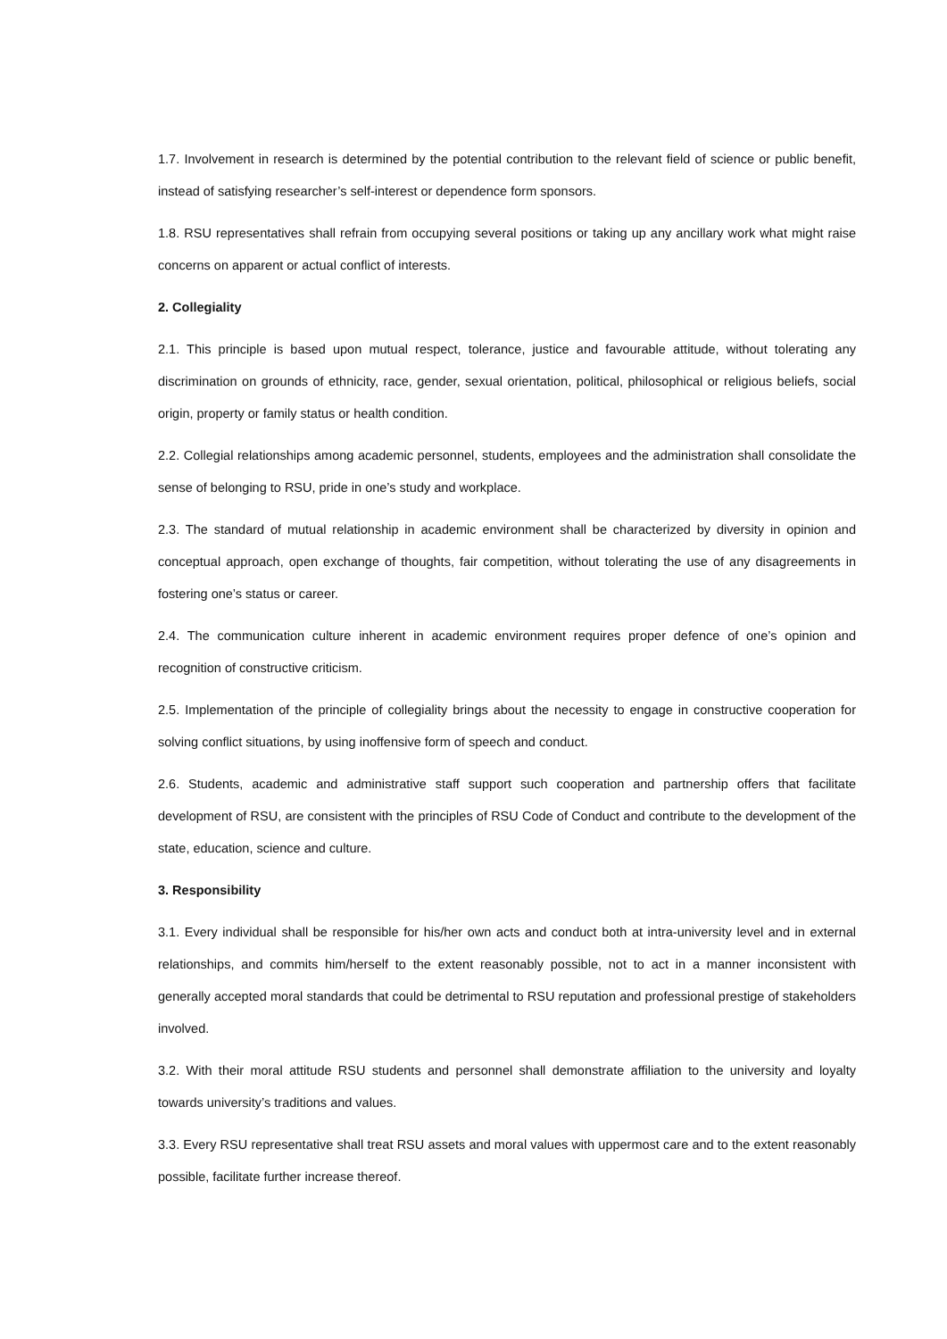1.7. Involvement in research is determined by the potential contribution to the relevant field of science or public benefit, instead of satisfying researcher’s self-interest or dependence form sponsors.
1.8. RSU representatives shall refrain from occupying several positions or taking up any ancillary work what might raise concerns on apparent or actual conflict of interests.
2. Collegiality
2.1. This principle is based upon mutual respect, tolerance, justice and favourable attitude, without tolerating any discrimination on grounds of ethnicity, race, gender, sexual orientation, political, philosophical or religious beliefs, social origin, property or family status or health condition.
2.2. Collegial relationships among academic personnel, students, employees and the administration shall consolidate the sense of belonging to RSU, pride in one’s study and workplace.
2.3. The standard of mutual relationship in academic environment shall be characterized by diversity in opinion and conceptual approach, open exchange of thoughts, fair competition, without tolerating the use of any disagreements in fostering one’s status or career.
2.4. The communication culture inherent in academic environment requires proper defence of one’s opinion and recognition of constructive criticism.
2.5. Implementation of the principle of collegiality brings about the necessity to engage in constructive cooperation for solving conflict situations, by using inoffensive form of speech and conduct.
2.6. Students, academic and administrative staff support such cooperation and partnership offers that facilitate development of RSU, are consistent with the principles of RSU Code of Conduct and contribute to the development of the state, education, science and culture.
3. Responsibility
3.1. Every individual shall be responsible for his/her own acts and conduct both at intra-university level and in external relationships, and commits him/herself to the extent reasonably possible, not to act in a manner inconsistent with generally accepted moral standards that could be detrimental to RSU reputation and professional prestige of stakeholders involved.
3.2. With their moral attitude RSU students and personnel shall demonstrate affiliation to the university and loyalty towards university’s traditions and values.
3.3. Every RSU representative shall treat RSU assets and moral values with uppermost care and to the extent reasonably possible, facilitate further increase thereof.